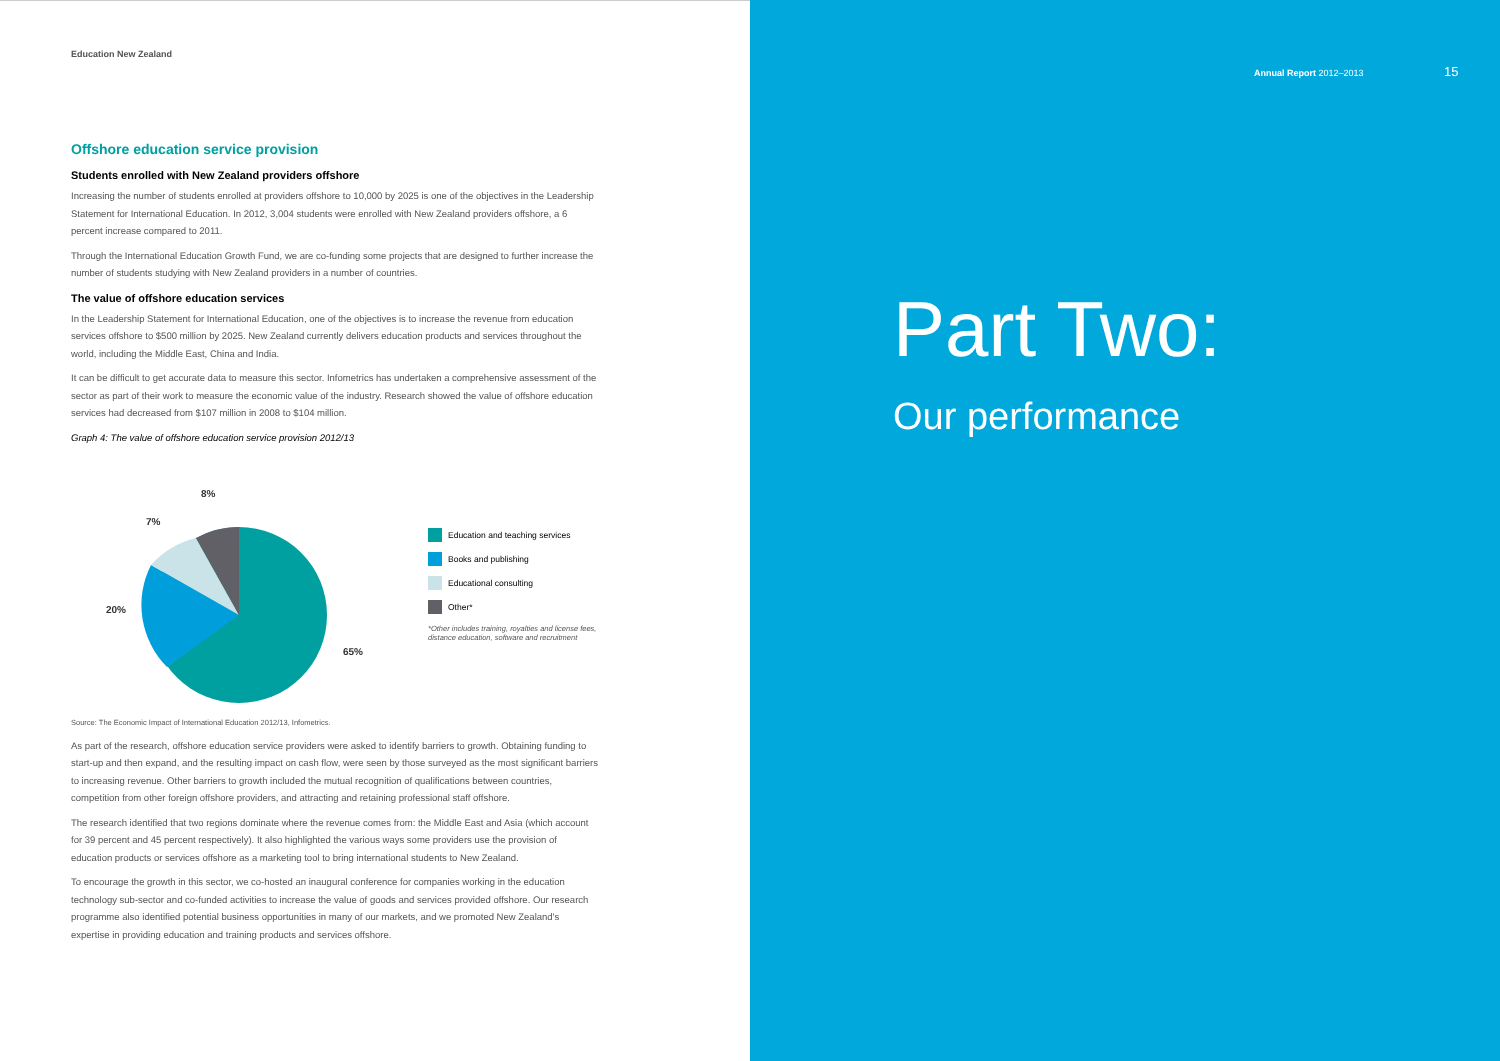Education New Zealand
Offshore education service provision
Students enrolled with New Zealand providers offshore
Increasing the number of students enrolled at providers offshore to 10,000 by 2025 is one of the objectives in the Leadership Statement for International Education. In 2012, 3,004 students were enrolled with New Zealand providers offshore, a 6 percent increase compared to 2011.
Through the International Education Growth Fund, we are co-funding some projects that are designed to further increase the number of students studying with New Zealand providers in a number of countries.
The value of offshore education services
In the Leadership Statement for International Education, one of the objectives is to increase the revenue from education services offshore to $500 million by 2025. New Zealand currently delivers education products and services throughout the world, including the Middle East, China and India.
It can be difficult to get accurate data to measure this sector. Infometrics has undertaken a comprehensive assessment of the sector as part of their work to measure the economic value of the industry. Research showed the value of offshore education services had decreased from $107 million in 2008 to $104 million.
Graph 4: The value of offshore education service provision 2012/13
8%
7%
20%
65%
Education and teaching services
Books and publishing
Educational consulting
Other*
*Other includes training, royalties and license fees,
distance education, software and recruitment
Source: The Economic Impact of International Education 2012/13, Infometrics.
As part of the research, offshore education service providers were asked to identify barriers to growth. Obtaining funding to start-up and then expand, and the resulting impact on cash flow, were seen by those surveyed as the most significant barriers to increasing revenue. Other barriers to growth included the mutual recognition of qualifications between countries, competition from other foreign offshore providers, and attracting and retaining professional staff offshore.
The research identified that two regions dominate where the revenue comes from: the Middle East and Asia (which account for 39 percent and 45 percent respectively). It also highlighted the various ways some providers use the provision of education products or services offshore as a marketing tool to bring international students to New Zealand.
To encourage the growth in this sector, we co-hosted an inaugural conference for companies working in the education technology sub-sector and co-funded activities to increase the value of goods and services provided offshore. Our research programme also identified potential business opportunities in many of our markets, and we promoted New Zealand's expertise in providing education and training products and services offshore.
Annual Report 2012–2013 15
Part Two:
Our performance